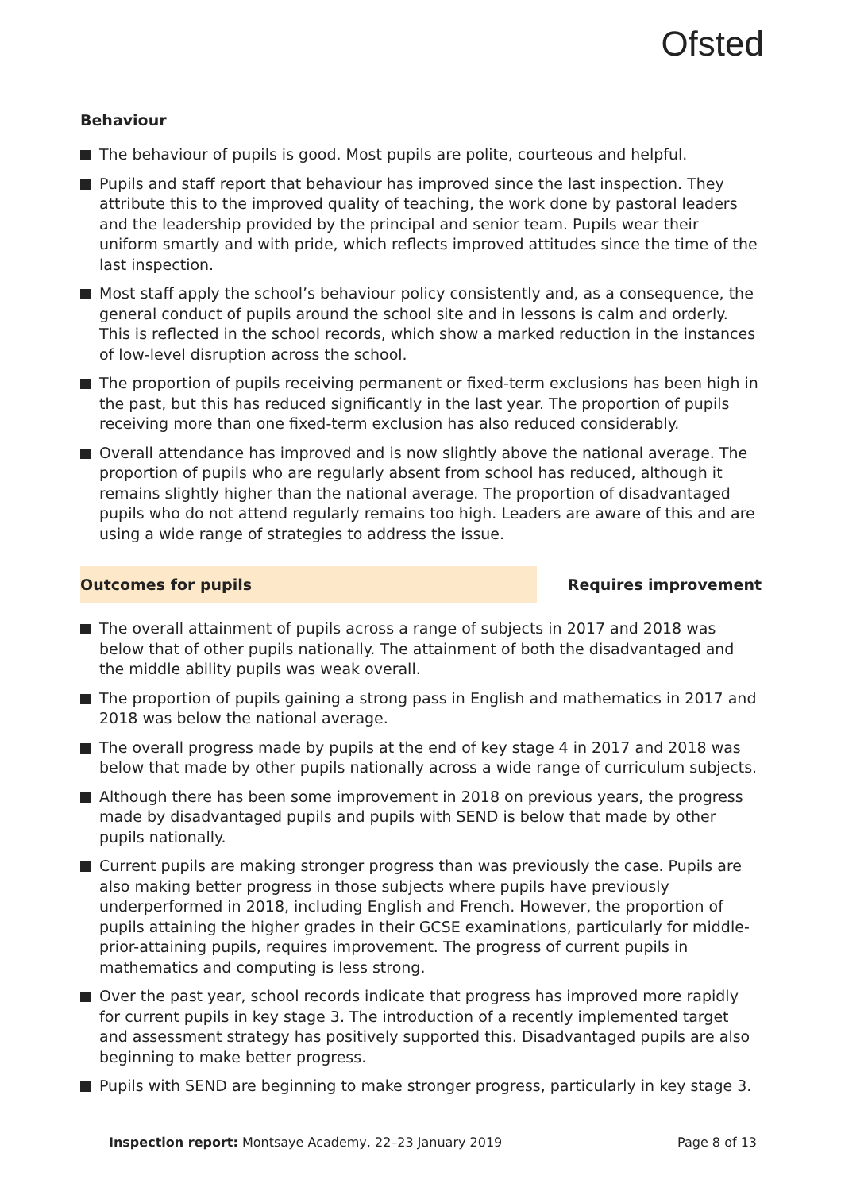Ofsted
Behaviour
The behaviour of pupils is good. Most pupils are polite, courteous and helpful.
Pupils and staff report that behaviour has improved since the last inspection. They attribute this to the improved quality of teaching, the work done by pastoral leaders and the leadership provided by the principal and senior team. Pupils wear their uniform smartly and with pride, which reflects improved attitudes since the time of the last inspection.
Most staff apply the school’s behaviour policy consistently and, as a consequence, the general conduct of pupils around the school site and in lessons is calm and orderly. This is reflected in the school records, which show a marked reduction in the instances of low-level disruption across the school.
The proportion of pupils receiving permanent or fixed-term exclusions has been high in the past, but this has reduced significantly in the last year. The proportion of pupils receiving more than one fixed-term exclusion has also reduced considerably.
Overall attendance has improved and is now slightly above the national average. The proportion of pupils who are regularly absent from school has reduced, although it remains slightly higher than the national average. The proportion of disadvantaged pupils who do not attend regularly remains too high. Leaders are aware of this and are using a wide range of strategies to address the issue.
Outcomes for pupils
Requires improvement
The overall attainment of pupils across a range of subjects in 2017 and 2018 was below that of other pupils nationally. The attainment of both the disadvantaged and the middle ability pupils was weak overall.
The proportion of pupils gaining a strong pass in English and mathematics in 2017 and 2018 was below the national average.
The overall progress made by pupils at the end of key stage 4 in 2017 and 2018 was below that made by other pupils nationally across a wide range of curriculum subjects.
Although there has been some improvement in 2018 on previous years, the progress made by disadvantaged pupils and pupils with SEND is below that made by other pupils nationally.
Current pupils are making stronger progress than was previously the case. Pupils are also making better progress in those subjects where pupils have previously underperformed in 2018, including English and French. However, the proportion of pupils attaining the higher grades in their GCSE examinations, particularly for middle-prior-attaining pupils, requires improvement. The progress of current pupils in mathematics and computing is less strong.
Over the past year, school records indicate that progress has improved more rapidly for current pupils in key stage 3. The introduction of a recently implemented target and assessment strategy has positively supported this. Disadvantaged pupils are also beginning to make better progress.
Pupils with SEND are beginning to make stronger progress, particularly in key stage 3.
Inspection report: Montsaye Academy, 22–23 January 2019
Page 8 of 13